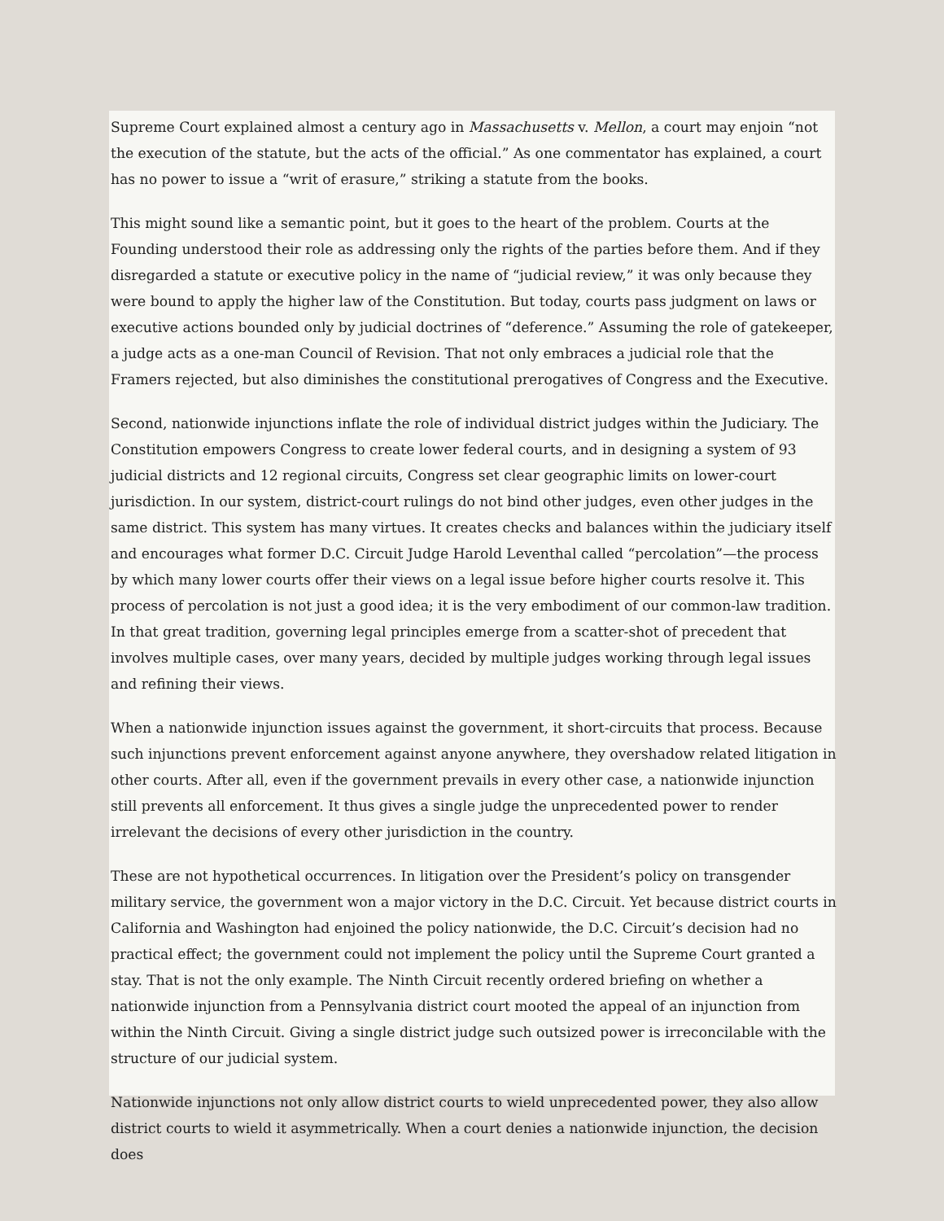Supreme Court explained almost a century ago in Massachusetts v. Mellon, a court may enjoin “not the execution of the statute, but the acts of the official.” As one commentator has explained, a court has no power to issue a “writ of erasure,” striking a statute from the books.
This might sound like a semantic point, but it goes to the heart of the problem. Courts at the Founding understood their role as addressing only the rights of the parties before them. And if they disregarded a statute or executive policy in the name of “judicial review,” it was only because they were bound to apply the higher law of the Constitution. But today, courts pass judgment on laws or executive actions bounded only by judicial doctrines of “deference.” Assuming the role of gatekeeper, a judge acts as a one-man Council of Revision. That not only embraces a judicial role that the Framers rejected, but also diminishes the constitutional prerogatives of Congress and the Executive.
Second, nationwide injunctions inflate the role of individual district judges within the Judiciary. The Constitution empowers Congress to create lower federal courts, and in designing a system of 93 judicial districts and 12 regional circuits, Congress set clear geographic limits on lower-court jurisdiction. In our system, district-court rulings do not bind other judges, even other judges in the same district. This system has many virtues. It creates checks and balances within the judiciary itself and encourages what former D.C. Circuit Judge Harold Leventhal called “percolation”—the process by which many lower courts offer their views on a legal issue before higher courts resolve it. This process of percolation is not just a good idea; it is the very embodiment of our common-law tradition. In that great tradition, governing legal principles emerge from a scatter-shot of precedent that involves multiple cases, over many years, decided by multiple judges working through legal issues and refining their views.
When a nationwide injunction issues against the government, it short-circuits that process. Because such injunctions prevent enforcement against anyone anywhere, they overshadow related litigation in other courts. After all, even if the government prevails in every other case, a nationwide injunction still prevents all enforcement. It thus gives a single judge the unprecedented power to render irrelevant the decisions of every other jurisdiction in the country.
These are not hypothetical occurrences. In litigation over the President’s policy on transgender military service, the government won a major victory in the D.C. Circuit. Yet because district courts in California and Washington had enjoined the policy nationwide, the D.C. Circuit’s decision had no practical effect; the government could not implement the policy until the Supreme Court granted a stay. That is not the only example. The Ninth Circuit recently ordered briefing on whether a nationwide injunction from a Pennsylvania district court mooted the appeal of an injunction from within the Ninth Circuit. Giving a single district judge such outsized power is irreconcilable with the structure of our judicial system.
Nationwide injunctions not only allow district courts to wield unprecedented power, they also allow district courts to wield it asymmetrically. When a court denies a nationwide injunction, the decision does